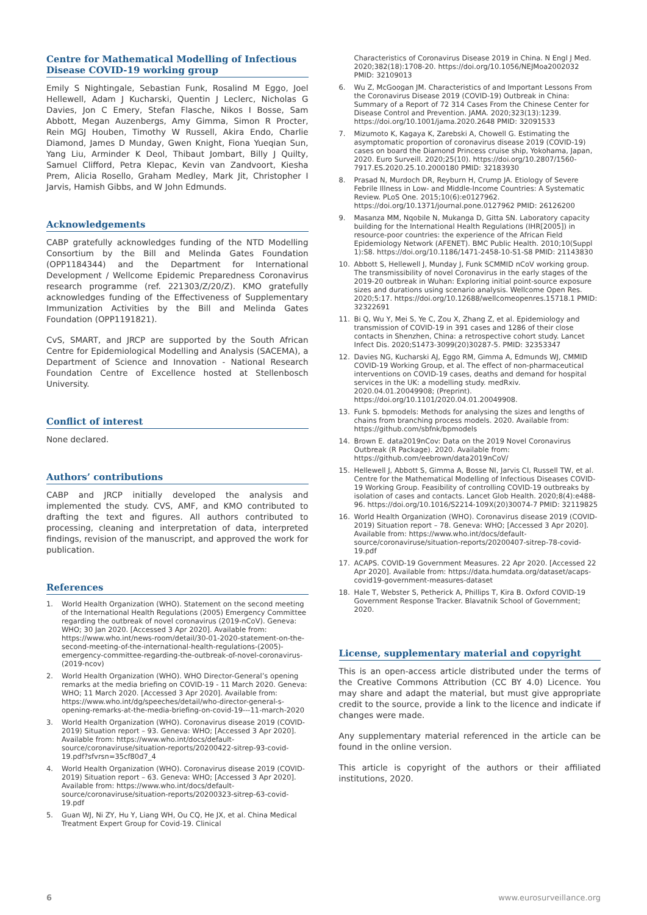Centre for Mathematical Modelling of Infectious Disease COVID-19 working group
Emily S Nightingale, Sebastian Funk, Rosalind M Eggo, Joel Hellewell, Adam J Kucharski, Quentin J Leclerc, Nicholas G Davies, Jon C Emery, Stefan Flasche, Nikos I Bosse, Sam Abbott, Megan Auzenbergs, Amy Gimma, Simon R Procter, Rein MGJ Houben, Timothy W Russell, Akira Endo, Charlie Diamond, James D Munday, Gwen Knight, Fiona Yueqian Sun, Yang Liu, Arminder K Deol, Thibaut Jombart, Billy J Quilty, Samuel Clifford, Petra Klepac, Kevin van Zandvoort, Kiesha Prem, Alicia Rosello, Graham Medley, Mark Jit, Christopher I Jarvis, Hamish Gibbs, and W John Edmunds.
Acknowledgements
CABP gratefully acknowledges funding of the NTD Modelling Consortium by the Bill and Melinda Gates Foundation (OPP1184344) and the Department for International Development / Wellcome Epidemic Preparedness Coronavirus research programme (ref. 221303/Z/20/Z). KMO gratefully acknowledges funding of the Effectiveness of Supplementary Immunization Activities by the Bill and Melinda Gates Foundation (OPP1191821).
CvS, SMART, and JRCP are supported by the South African Centre for Epidemiological Modelling and Analysis (SACEMA), a Department of Science and Innovation - National Research Foundation Centre of Excellence hosted at Stellenbosch University.
Conflict of interest
None declared.
Authors’ contributions
CABP and JRCP initially developed the analysis and implemented the study. CVS, AMF, and KMO contributed to drafting the text and figures. All authors contributed to processing, cleaning and interpretation of data, interpreted findings, revision of the manuscript, and approved the work for publication.
References
1. World Health Organization (WHO). Statement on the second meeting of the International Health Regulations (2005) Emergency Committee regarding the outbreak of novel coronavirus (2019-nCoV). Geneva: WHO; 30 Jan 2020. [Accessed 3 Apr 2020]. Available from: https://www.who.int/news-room/detail/30-01-2020-statement-on-the-second-meeting-of-the-international-health-regulations-(2005)-emergency-committee-regarding-the-outbreak-of-novel-coronavirus-(2019-ncov)
2. World Health Organization (WHO). WHO Director-General’s opening remarks at the media briefing on COVID-19 - 11 March 2020. Geneva: WHO; 11 March 2020. [Accessed 3 Apr 2020]. Available from: https://www.who.int/dg/speeches/detail/who-director-general-s-opening-remarks-at-the-media-briefing-on-covid-19---11-march-2020
3. World Health Organization (WHO). Coronavirus disease 2019 (COVID-2019) Situation report – 93. Geneva: WHO; [Accessed 3 Apr 2020]. Available from: https://www.who.int/docs/default-source/coronaviruse/situation-reports/20200422-sitrep-93-covid-19.pdf?sfvrsn=35cf80d7_4
4. World Health Organization (WHO). Coronavirus disease 2019 (COVID-2019) Situation report – 63. Geneva: WHO; [Accessed 3 Apr 2020]. Available from: https://www.who.int/docs/default-source/coronaviruse/situation-reports/20200323-sitrep-63-covid-19.pdf
5. Guan WJ, Ni ZY, Hu Y, Liang WH, Ou CQ, He JX, et al. China Medical Treatment Expert Group for Covid-19. Clinical
Characteristics of Coronavirus Disease 2019 in China. N Engl J Med. 2020;382(18):1708-20. https://doi.org/10.1056/NEJMoa2002032 PMID: 32109013
6. Wu Z, McGoogan JM. Characteristics of and Important Lessons From the Coronavirus Disease 2019 (COVID-19) Outbreak in China: Summary of a Report of 72 314 Cases From the Chinese Center for Disease Control and Prevention. JAMA. 2020;323(13):1239. https://doi.org/10.1001/jama.2020.2648 PMID: 32091533
7. Mizumoto K, Kagaya K, Zarebski A, Chowell G. Estimating the asymptomatic proportion of coronavirus disease 2019 (COVID-19) cases on board the Diamond Princess cruise ship, Yokohama, Japan, 2020. Euro Surveill. 2020;25(10). https://doi.org/10.2807/1560-7917.ES.2020.25.10.2000180 PMID: 32183930
8. Prasad N, Murdoch DR, Reyburn H, Crump JA. Etiology of Severe Febrile Illness in Low- and Middle-Income Countries: A Systematic Review. PLoS One. 2015;10(6):e0127962. https://doi.org/10.1371/journal.pone.0127962 PMID: 26126200
9. Masanza MM, Nqobile N, Mukanga D, Gitta SN. Laboratory capacity building for the International Health Regulations (IHR[2005]) in resource-poor countries: the experience of the African Field Epidemiology Network (AFENET). BMC Public Health. 2010;10(Suppl 1):S8. https://doi.org/10.1186/1471-2458-10-S1-S8 PMID: 21143830
10. Abbott S, Hellewell J, Munday J, Funk SCMMID nCoV working group. The transmissibility of novel Coronavirus in the early stages of the 2019-20 outbreak in Wuhan: Exploring initial point-source exposure sizes and durations using scenario analysis. Wellcome Open Res. 2020;5:17. https://doi.org/10.12688/wellcomeopenres.15718.1 PMID: 32322691
11. Bi Q, Wu Y, Mei S, Ye C, Zou X, Zhang Z, et al. Epidemiology and transmission of COVID-19 in 391 cases and 1286 of their close contacts in Shenzhen, China: a retrospective cohort study. Lancet Infect Dis. 2020;S1473-3099(20)30287-5. PMID: 32353347
12. Davies NG, Kucharski AJ, Eggo RM, Gimma A, Edmunds WJ, CMMID COVID-19 Working Group, et al. The effect of non-pharmaceutical interventions on COVID-19 cases, deaths and demand for hospital services in the UK: a modelling study. medRxiv. 2020.04.01.20049908; (Preprint). https://doi.org/10.1101/2020.04.01.20049908.
13. Funk S. bpmodels: Methods for analysing the sizes and lengths of chains from branching process models. 2020. Available from: https://github.com/sbfnk/bpmodels
14. Brown E. data2019nCov: Data on the 2019 Novel Coronavirus Outbreak (R Package). 2020. Available from: https://github.com/eebrown/data2019nCoV/
15. Hellewell J, Abbott S, Gimma A, Bosse NI, Jarvis CI, Russell TW, et al. Centre for the Mathematical Modelling of Infectious Diseases COVID-19 Working Group. Feasibility of controlling COVID-19 outbreaks by isolation of cases and contacts. Lancet Glob Health. 2020;8(4):e488-96. https://doi.org/10.1016/S2214-109X(20)30074-7 PMID: 32119825
16. World Health Organization (WHO). Coronavirus disease 2019 (COVID-2019) Situation report – 78. Geneva: WHO; [Accessed 3 Apr 2020]. Available from: https://www.who.int/docs/default-source/coronaviruse/situation-reports/20200407-sitrep-78-covid-19.pdf
17. ACAPS. COVID-19 Government Measures. 22 Apr 2020. [Accessed 22 Apr 2020]. Available from: https://data.humdata.org/dataset/acaps-covid19-government-measures-dataset
18. Hale T, Webster S, Petherick A, Phillips T, Kira B. Oxford COVID-19 Government Response Tracker. Blavatnik School of Government; 2020.
License, supplementary material and copyright
This is an open-access article distributed under the terms of the Creative Commons Attribution (CC BY 4.0) Licence. You may share and adapt the material, but must give appropriate credit to the source, provide a link to the licence and indicate if changes were made.
Any supplementary material referenced in the article can be found in the online version.
This article is copyright of the authors or their affiliated institutions, 2020.
6 www.eurosurveillance.org